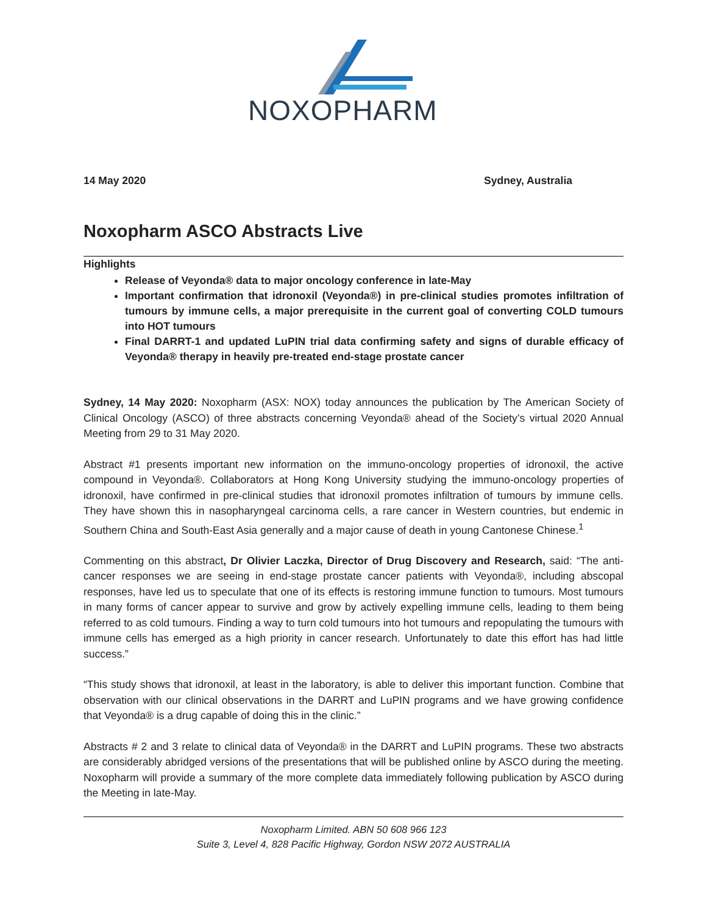NOXOPHARM
14 May 2020 Sydney, Australia
Noxopharm ASCO Abstracts Live
Highlights
Release of Veyonda® data to major oncology conference in late-May
Important confirmation that idronoxil (Veyonda®) in pre-clinical studies promotes infiltration of tumours by immune cells, a major prerequisite in the current goal of converting COLD tumours into HOT tumours
Final DARRT-1 and updated LuPIN trial data confirming safety and signs of durable efficacy of Veyonda® therapy in heavily pre-treated end-stage prostate cancer
Sydney, 14 May 2020: Noxopharm (ASX: NOX) today announces the publication by The American Society of Clinical Oncology (ASCO) of three abstracts concerning Veyonda® ahead of the Society’s virtual 2020 Annual Meeting from 29 to 31 May 2020.
Abstract #1 presents important new information on the immuno-oncology properties of idronoxil, the active compound in Veyonda®. Collaborators at Hong Kong University studying the immuno-oncology properties of idronoxil, have confirmed in pre-clinical studies that idronoxil promotes infiltration of tumours by immune cells. They have shown this in nasopharyngeal carcinoma cells, a rare cancer in Western countries, but endemic in Southern China and South-East Asia generally and a major cause of death in young Cantonese Chinese.<sup>1</sup>
Commenting on this abstract, Dr Olivier Laczka, Director of Drug Discovery and Research, said: “The anti-cancer responses we are seeing in end-stage prostate cancer patients with Veyonda®, including abscopal responses, have led us to speculate that one of its effects is restoring immune function to tumours. Most tumours in many forms of cancer appear to survive and grow by actively expelling immune cells, leading to them being referred to as cold tumours. Finding a way to turn cold tumours into hot tumours and repopulating the tumours with immune cells has emerged as a high priority in cancer research. Unfortunately to date this effort has had little success.”
“This study shows that idronoxil, at least in the laboratory, is able to deliver this important function. Combine that observation with our clinical observations in the DARRT and LuPIN programs and we have growing confidence that Veyonda® is a drug capable of doing this in the clinic.”
Abstracts # 2 and 3 relate to clinical data of Veyonda® in the DARRT and LuPIN programs. These two abstracts are considerably abridged versions of the presentations that will be published online by ASCO during the meeting. Noxopharm will provide a summary of the more complete data immediately following publication by ASCO during the Meeting in late-May.
Noxopharm Limited. ABN 50 608 966 123
Suite 3, Level 4, 828 Pacific Highway, Gordon NSW 2072 AUSTRALIA